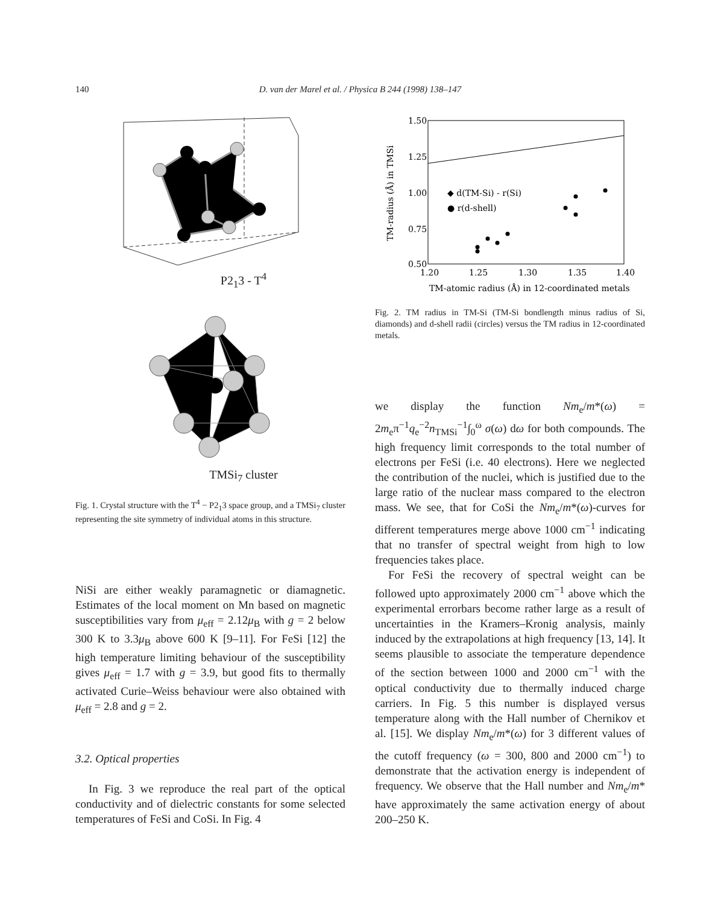140 D. van der Marel et al. / Physica B 244 (1998) 138–147
P2<sub>1</sub>3 - T<sup>4</sup>
TMSi<sub>7</sub> cluster
Fig. 1. Crystal structure with the T<sup>4</sup> − P2<sub>1</sub>3 space group, and a TMSi<sub>7</sub> cluster representing the site symmetry of individual atoms in this structure.
NiSi are either weakly paramagnetic or diamagnetic. Estimates of the local moment on Mn based on magnetic susceptibilities vary from μ<sub>eff</sub> = 2.12μ<sub>B</sub> with g = 2 below 300 K to 3.3μ<sub>B</sub> above 600 K [9–11]. For FeSi [12] the high temperature limiting behaviour of the susceptibility gives μ<sub>eff</sub> = 1.7 with g = 3.9, but good fits to thermally activated Curie–Weiss behaviour were also obtained with μ<sub>eff</sub> = 2.8 and g = 2.
3.2. Optical properties
In Fig. 3 we reproduce the real part of the optical conductivity and of dielectric constants for some selected temperatures of FeSi and CoSi. In Fig. 4
1.50
1.25
1.00
0.75
0.50
1.20
1.25
1.30
1.35
1.40
TM-radius (Å) in TMSi
◆ d(TM-Si) - r(Si)
● r(d-shell)
TM-atomic radius (Å) in 12-coordinated metals
Fig. 2. TM radius in TM-Si (TM-Si bondlength minus radius of Si, diamonds) and d-shell radii (circles) versus the TM radius in 12-coordinated metals.
we display the function Nm<sub>e</sub>/m*(ω) = 2m<sub>e</sub>π<sup>−1</sup>q<sub>e</sub><sup>−2</sup>n<sub>TMSi</sub><sup>−1</sup>∫<sub>0</sub><sup>ω</sup> σ(ω) dω for both compounds. The high frequency limit corresponds to the total number of electrons per FeSi (i.e. 40 electrons). Here we neglected the contribution of the nuclei, which is justified due to the large ratio of the nuclear mass compared to the electron mass. We see, that for CoSi the Nm<sub>e</sub>/m*(ω)-curves for different temperatures merge above 1000 cm<sup>−1</sup> indicating that no transfer of spectral weight from high to low frequencies takes place.
For FeSi the recovery of spectral weight can be followed upto approximately 2000 cm<sup>−1</sup> above which the experimental errorbars become rather large as a result of uncertainties in the Kramers–Kronig analysis, mainly induced by the extrapolations at high frequency [13, 14]. It seems plausible to associate the temperature dependence of the section between 1000 and 2000 cm<sup>−1</sup> with the optical conductivity due to thermally induced charge carriers. In Fig. 5 this number is displayed versus temperature along with the Hall number of Chernikov et al. [15]. We display Nm<sub>e</sub>/m*(ω) for 3 different values of the cutoff frequency (ω = 300, 800 and 2000 cm<sup>−1</sup>) to demonstrate that the activation energy is independent of frequency. We observe that the Hall number and Nm<sub>e</sub>/m* have approximately the same activation energy of about 200–250 K.